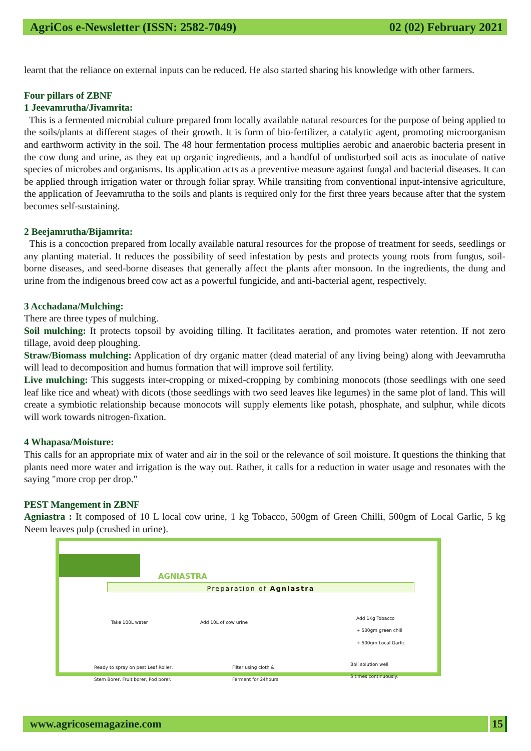AgriCos e-Newsletter (ISSN: 2582-7049) 02 (02) February 2021
learnt that the reliance on external inputs can be reduced. He also started sharing his knowledge with other farmers.
Four pillars of ZBNF
1 Jeevamrutha/Jivamrita:
This is a fermented microbial culture prepared from locally available natural resources for the purpose of being applied to the soils/plants at different stages of their growth. It is form of bio-fertilizer, a catalytic agent, promoting microorganism and earthworm activity in the soil. The 48 hour fermentation process multiplies aerobic and anaerobic bacteria present in the cow dung and urine, as they eat up organic ingredients, and a handful of undisturbed soil acts as inoculate of native species of microbes and organisms. Its application acts as a preventive measure against fungal and bacterial diseases. It can be applied through irrigation water or through foliar spray. While transiting from conventional input-intensive agriculture, the application of Jeevamrutha to the soils and plants is required only for the first three years because after that the system becomes self-sustaining.
2 Beejamrutha/Bijamrita:
This is a concoction prepared from locally available natural resources for the propose of treatment for seeds, seedlings or any planting material. It reduces the possibility of seed infestation by pests and protects young roots from fungus, soil-borne diseases, and seed-borne diseases that generally affect the plants after monsoon. In the ingredients, the dung and urine from the indigenous breed cow act as a powerful fungicide, and anti-bacterial agent, respectively.
3 Acchadana/Mulching:
There are three types of mulching.
Soil mulching: It protects topsoil by avoiding tilling. It facilitates aeration, and promotes water retention. If not zero tillage, avoid deep ploughing.
Straw/Biomass mulching: Application of dry organic matter (dead material of any living being) along with Jeevamrutha will lead to decomposition and humus formation that will improve soil fertility.
Live mulching: This suggests inter-cropping or mixed-cropping by combining monocots (those seedlings with one seed leaf like rice and wheat) with dicots (those seedlings with two seed leaves like legumes) in the same plot of land. This will create a symbiotic relationship because monocots will supply elements like potash, phosphate, and sulphur, while dicots will work towards nitrogen-fixation.
4 Whapasa/Moisture:
This calls for an appropriate mix of water and air in the soil or the relevance of soil moisture. It questions the thinking that plants need more water and irrigation is the way out. Rather, it calls for a reduction in water usage and resonates with the saying "more crop per drop."
PEST Mangement in ZBNF
Agniastra : It composed of 10 L local cow urine, 1 kg Tobacco, 500gm of Green Chilli, 500gm of Local Garlic, 5 kg Neem leaves pulp (crushed in urine).
AGNIASTRA
Preparation of Agniastra
Take 100L water Add 10L of cow urine
Add 1Kg Tobacco
+ 500gm green chili
+ 500gm Local Garlic
Ready to spray on pest Leaf Roller,
Stem Borer, Fruit borer, Pod borer.
Filter using cloth &
Ferment for 24hours
Boil solution well
5 times continuously.
www.agricosemagazine.com 15